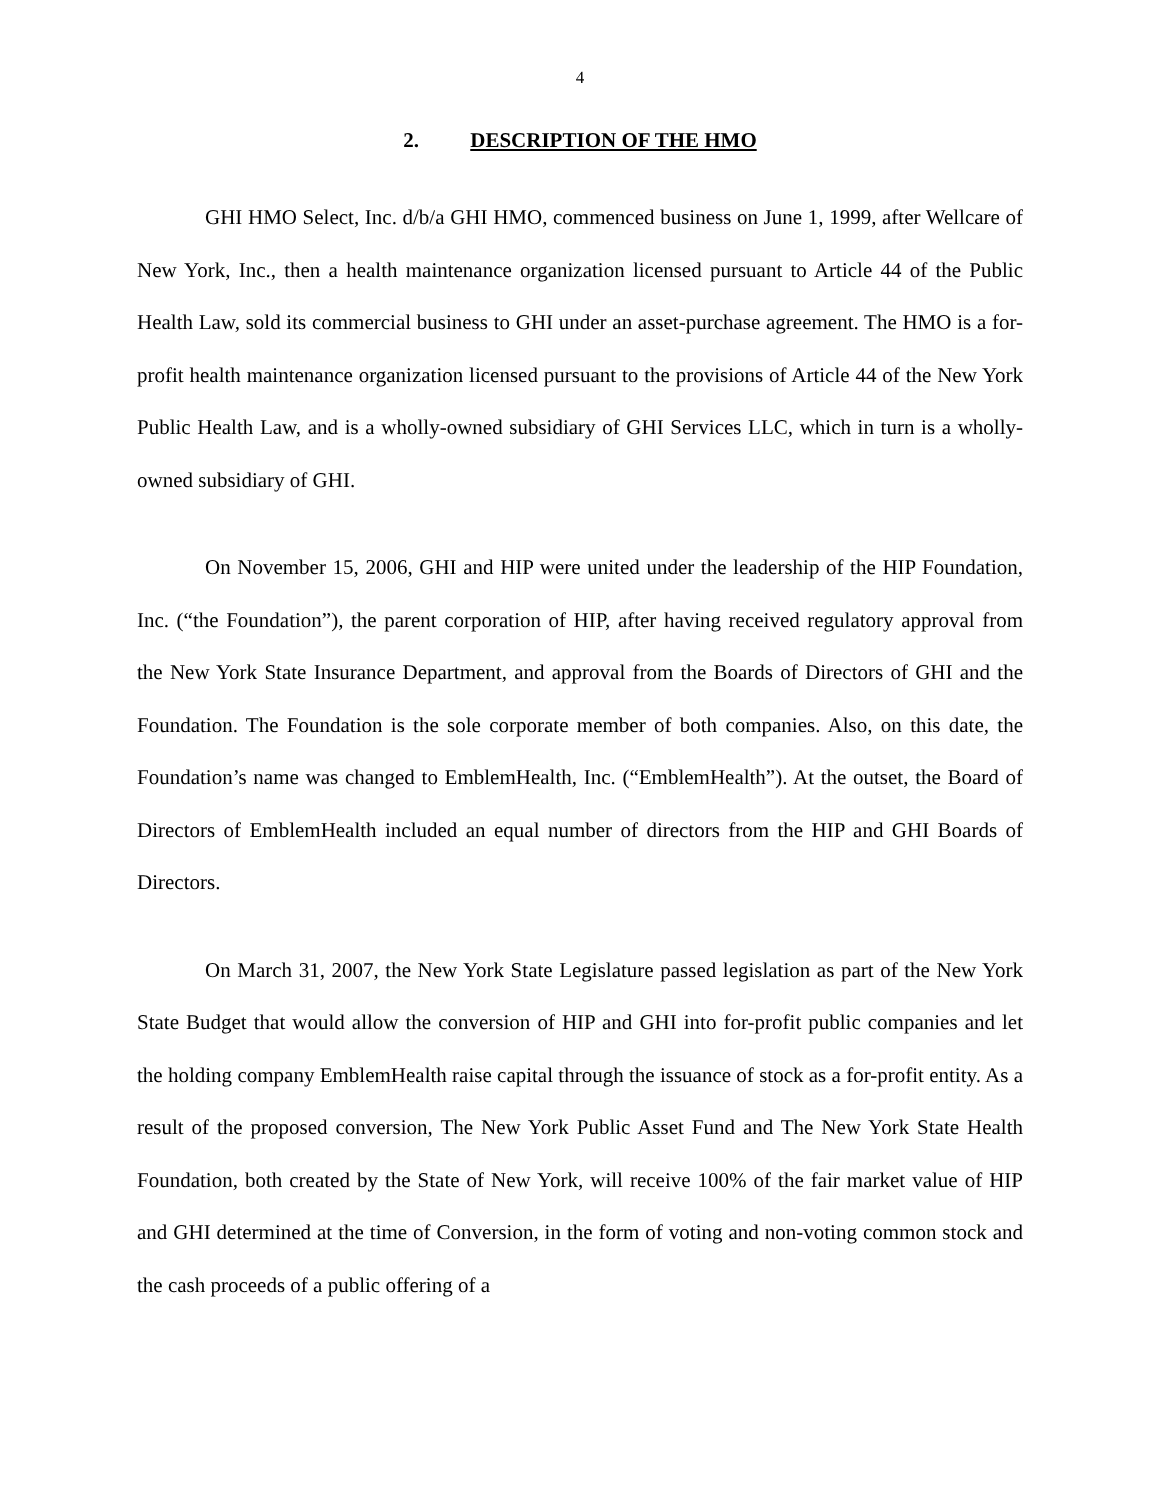4
2. DESCRIPTION OF THE HMO
GHI HMO Select, Inc. d/b/a GHI HMO, commenced business on June 1, 1999, after Wellcare of New York, Inc., then a health maintenance organization licensed pursuant to Article 44 of the Public Health Law, sold its commercial business to GHI under an asset-purchase agreement. The HMO is a for-profit health maintenance organization licensed pursuant to the provisions of Article 44 of the New York Public Health Law, and is a wholly-owned subsidiary of GHI Services LLC, which in turn is a wholly-owned subsidiary of GHI.
On November 15, 2006, GHI and HIP were united under the leadership of the HIP Foundation, Inc. (“the Foundation”), the parent corporation of HIP, after having received regulatory approval from the New York State Insurance Department, and approval from the Boards of Directors of GHI and the Foundation. The Foundation is the sole corporate member of both companies. Also, on this date, the Foundation’s name was changed to EmblemHealth, Inc. (“EmblemHealth”). At the outset, the Board of Directors of EmblemHealth included an equal number of directors from the HIP and GHI Boards of Directors.
On March 31, 2007, the New York State Legislature passed legislation as part of the New York State Budget that would allow the conversion of HIP and GHI into for-profit public companies and let the holding company EmblemHealth raise capital through the issuance of stock as a for-profit entity. As a result of the proposed conversion, The New York Public Asset Fund and The New York State Health Foundation, both created by the State of New York, will receive 100% of the fair market value of HIP and GHI determined at the time of Conversion, in the form of voting and non-voting common stock and the cash proceeds of a public offering of a